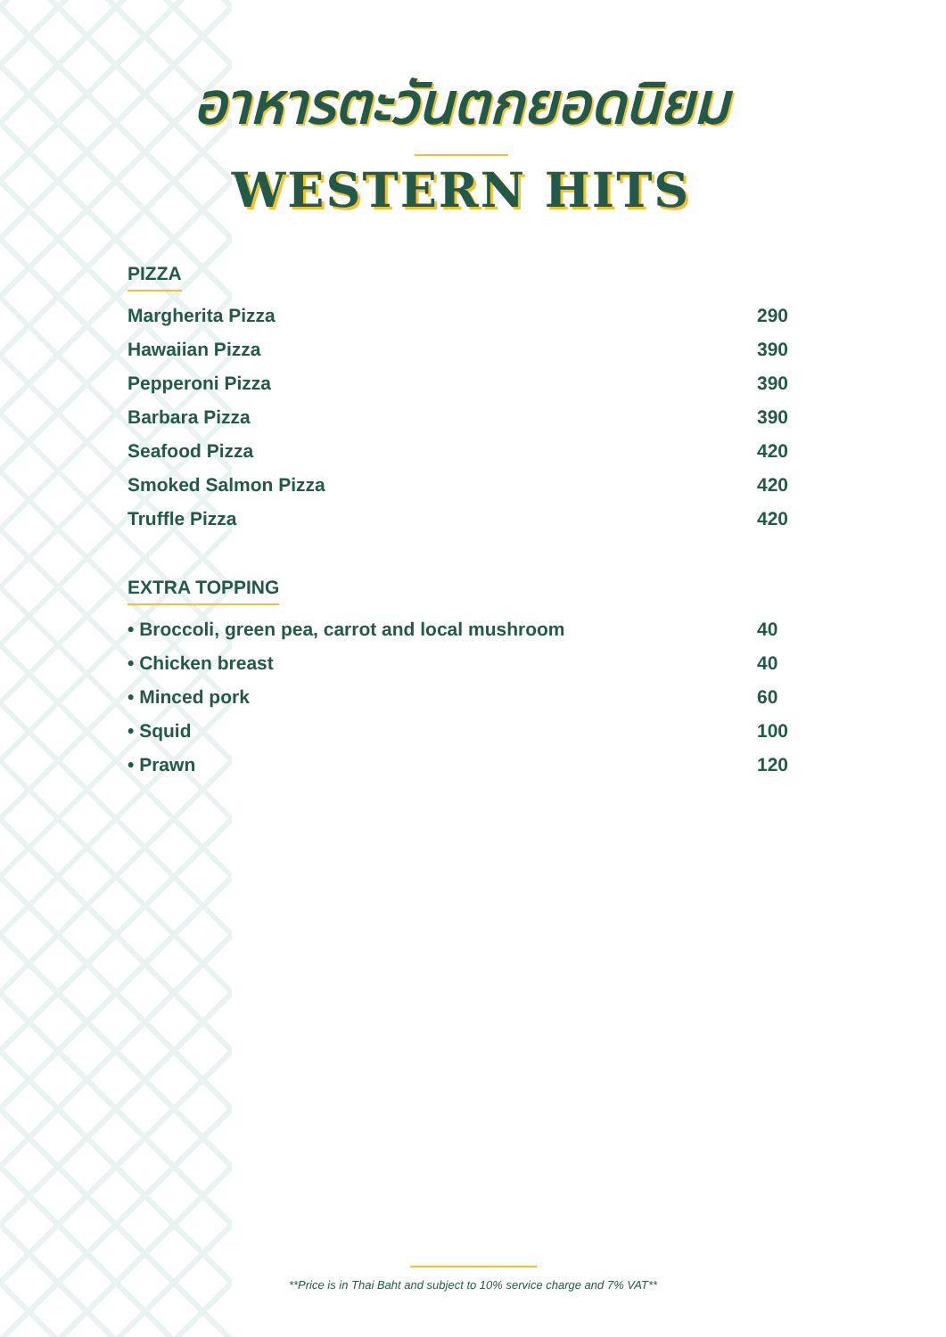อาหารตะวันตกยอดนิยม
WESTERN HITS
PIZZA
| Margherita Pizza | 290 |
| Hawaiian Pizza | 390 |
| Pepperoni Pizza | 390 |
| Barbara Pizza | 390 |
| Seafood Pizza | 420 |
| Smoked Salmon Pizza | 420 |
| Truffle Pizza | 420 |
EXTRA TOPPING
| • Broccoli, green pea, carrot and local mushroom | 40 |
| • Chicken breast | 40 |
| • Minced pork | 60 |
| • Squid | 100 |
| • Prawn | 120 |
**Price is in Thai Baht and subject to 10% service charge and 7% VAT**